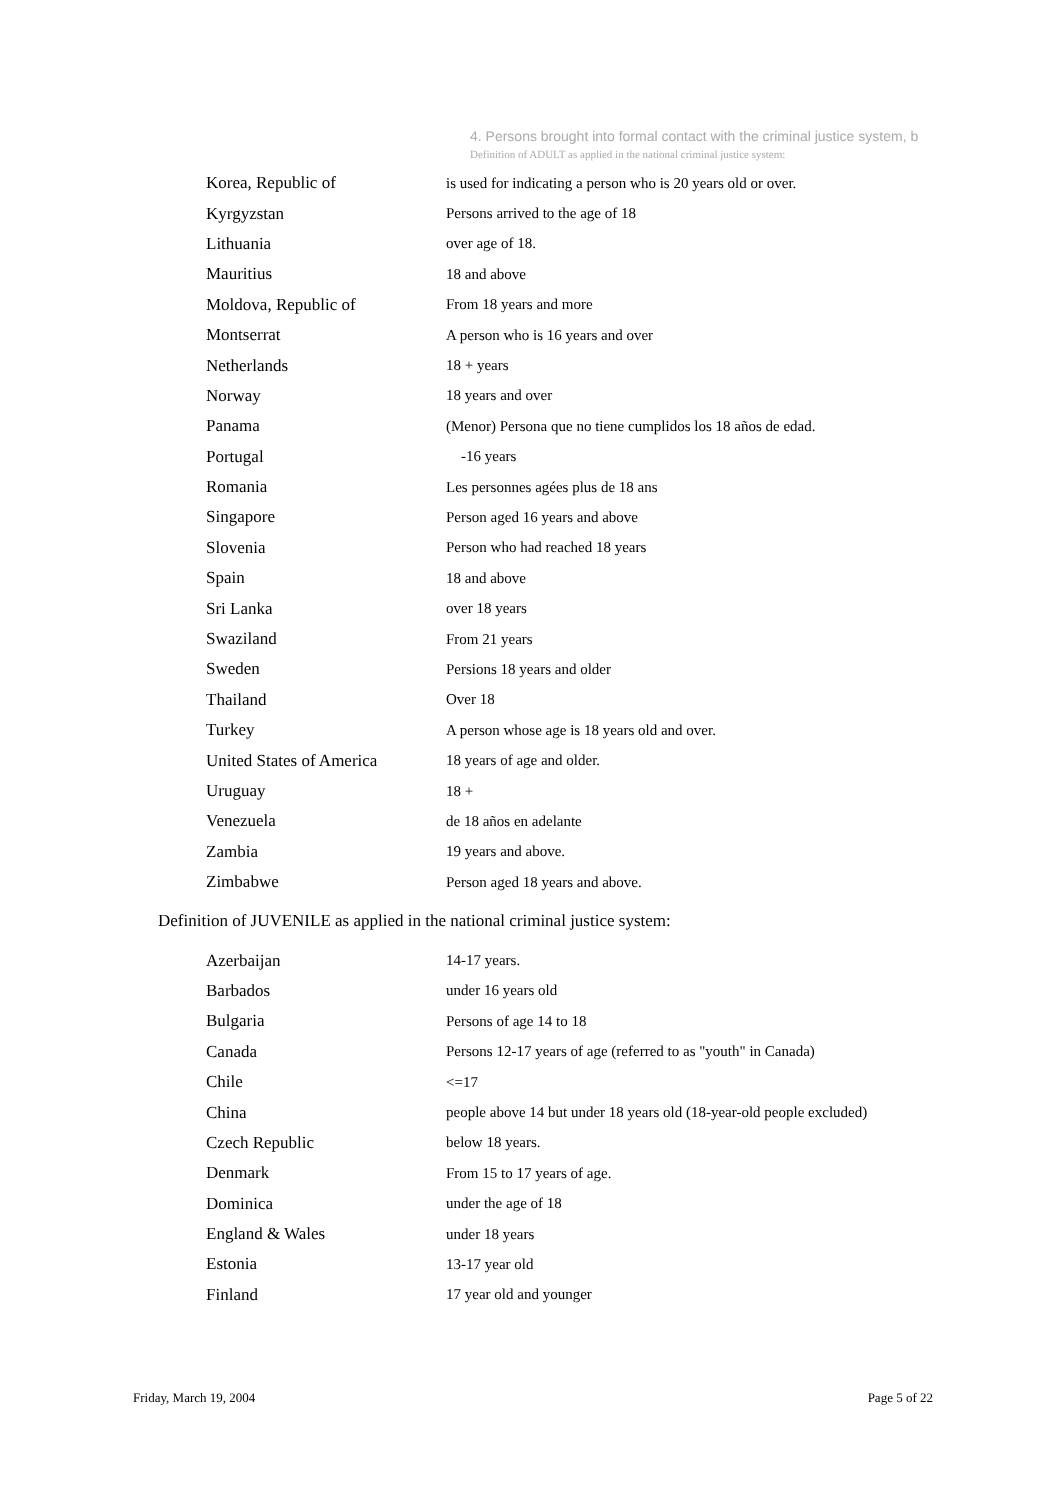4. Persons brought into formal contact with the criminal justice system, b
Definition of ADULT as applied in the national criminal justice system:
| Korea, Republic of | is used for indicating a person who is 20 years old or over. |
| Kyrgyzstan | Persons arrived to the age of 18 |
| Lithuania | over age of 18. |
| Mauritius | 18 and above |
| Moldova, Republic of | From 18 years and more |
| Montserrat | A person who is 16 years and over |
| Netherlands | 18 + years |
| Norway | 18 years and over |
| Panama | (Menor) Persona que no tiene cumplidos los 18 años de edad. |
| Portugal | -16 years |
| Romania | Les personnes agées plus de 18 ans |
| Singapore | Person aged 16 years and above |
| Slovenia | Person who had reached 18 years |
| Spain | 18 and above |
| Sri Lanka | over 18 years |
| Swaziland | From 21 years |
| Sweden | Persions 18 years and older |
| Thailand | Over 18 |
| Turkey | A person whose age is 18 years old and over. |
| United States of America | 18 years of age and older. |
| Uruguay | 18 + |
| Venezuela | de 18 años en adelante |
| Zambia | 19 years and above. |
| Zimbabwe | Person aged 18 years and above. |
Definition of JUVENILE as applied in the national criminal justice system:
| Azerbaijan | 14-17 years. |
| Barbados | under 16 years old |
| Bulgaria | Persons of age 14 to 18 |
| Canada | Persons 12-17 years of age (referred to as "youth" in Canada) |
| Chile | <=17 |
| China | people above 14 but under 18 years old (18-year-old people excluded) |
| Czech Republic | below 18 years. |
| Denmark | From 15 to 17 years of age. |
| Dominica | under the age of 18 |
| England & Wales | under 18 years |
| Estonia | 13-17 year old |
| Finland | 17 year old and younger |
Friday, March 19, 2004 Page 5 of 22